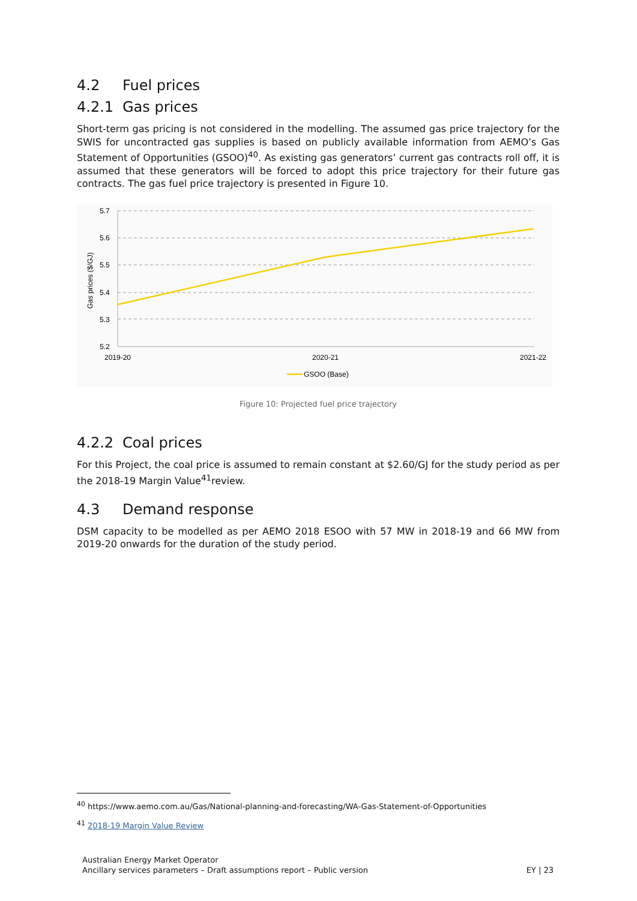4.2 Fuel prices
4.2.1 Gas prices
Short-term gas pricing is not considered in the modelling. The assumed gas price trajectory for the SWIS for uncontracted gas supplies is based on publicly available information from AEMO’s Gas Statement of Opportunities (GSOO)<sup>40</sup>. As existing gas generators’ current gas contracts roll off, it is assumed that these generators will be forced to adopt this price trajectory for their future gas contracts. The gas fuel price trajectory is presented in Figure 10.
5.7
5.6
5.5
5.4
5.3
5.2
2019-20
2020-21
2021-22
Gas prices ($/GJ)
GSOO (Base)
Figure 10: Projected fuel price trajectory
4.2.2 Coal prices
For this Project, the coal price is assumed to remain constant at $2.60/GJ for the study period as per the 2018-19 Margin Value<sup>41</sup>review.
4.3 Demand response
DSM capacity to be modelled as per AEMO 2018 ESOO with 57 MW in 2018-19 and 66 MW from 2019-20 onwards for the duration of the study period.
<sup>40</sup> https://www.aemo.com.au/Gas/National-planning-and-forecasting/WA-Gas-Statement-of-Opportunities
<sup>41</sup> 2018-19 Margin Value Review
Australian Energy Market Operator
Ancillary services parameters – Draft assumptions report – Public version
EY | 23